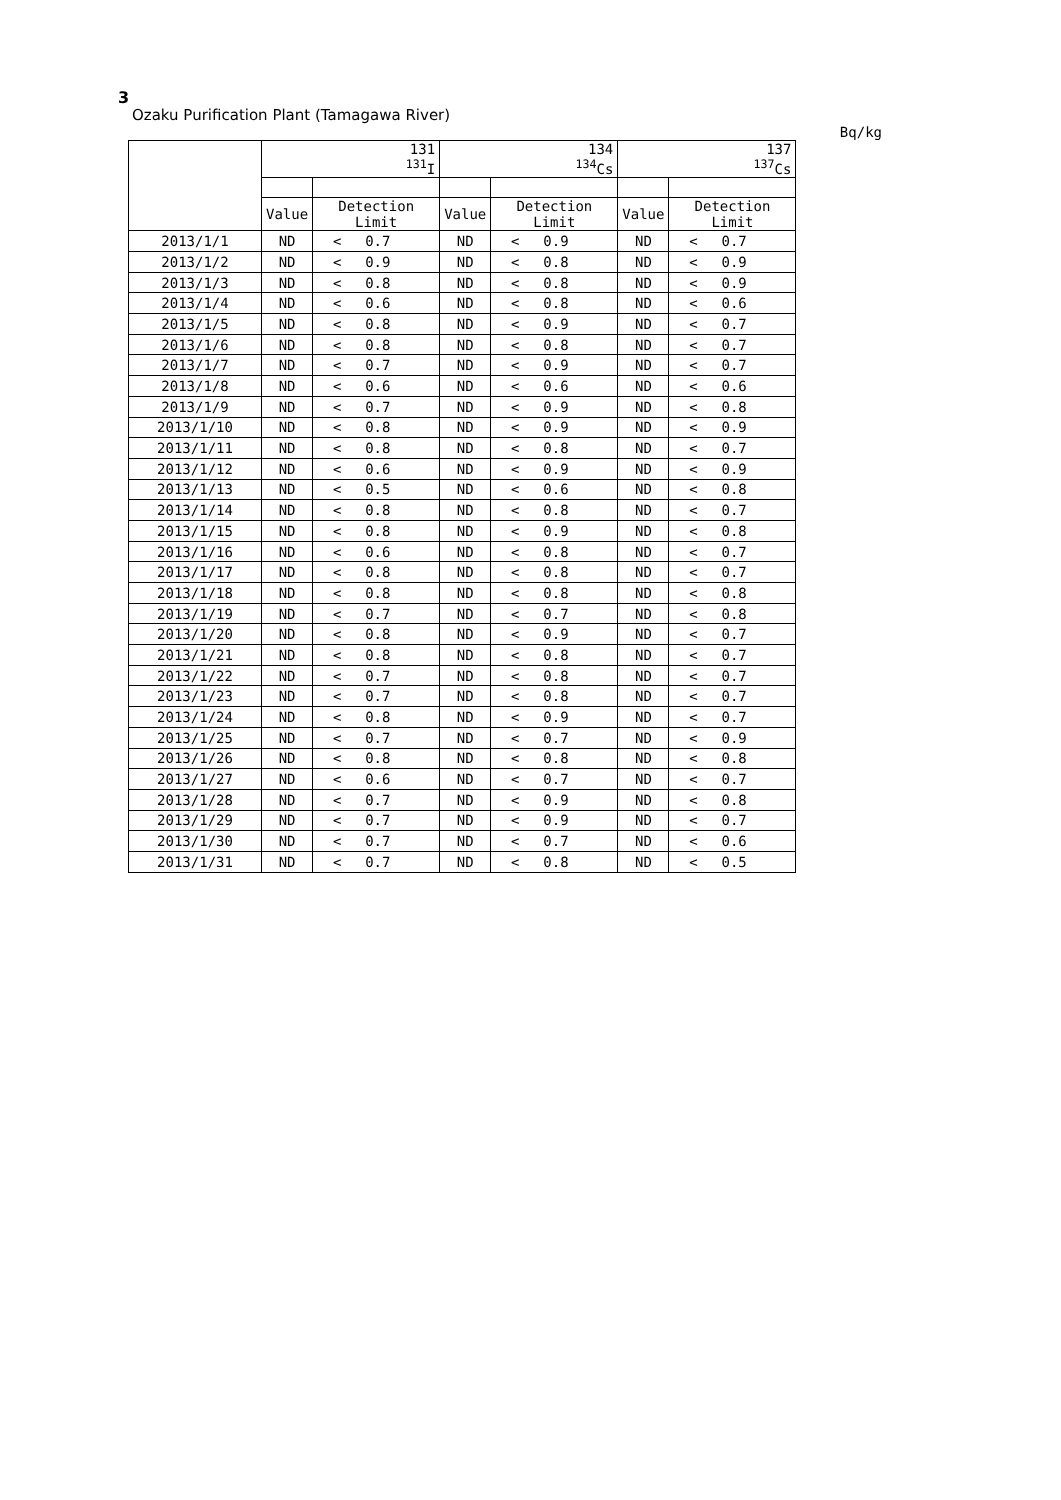3
Ozaku Purification Plant (Tamagawa River)
Bq/kg
| | 131 <sup>131</sup>I | | | 134 <sup>134</sup>Cs | | | 137 <sup>137</sup>Cs | | |
| --- | --- | --- | --- | --- | --- | --- | --- | --- | --- |
| | Value | Detection Limit | | Value | Detection Limit | | Value | Detection Limit | |
| 2013/1/1 | ND | < | 0.7 | ND | < | 0.9 | ND | < | 0.7 |
| 2013/1/2 | ND | < | 0.9 | ND | < | 0.8 | ND | < | 0.9 |
| 2013/1/3 | ND | < | 0.8 | ND | < | 0.8 | ND | < | 0.9 |
| 2013/1/4 | ND | < | 0.6 | ND | < | 0.8 | ND | < | 0.6 |
| 2013/1/5 | ND | < | 0.8 | ND | < | 0.9 | ND | < | 0.7 |
| 2013/1/6 | ND | < | 0.8 | ND | < | 0.8 | ND | < | 0.7 |
| 2013/1/7 | ND | < | 0.7 | ND | < | 0.9 | ND | < | 0.7 |
| 2013/1/8 | ND | < | 0.6 | ND | < | 0.6 | ND | < | 0.6 |
| 2013/1/9 | ND | < | 0.7 | ND | < | 0.9 | ND | < | 0.8 |
| 2013/1/10 | ND | < | 0.8 | ND | < | 0.9 | ND | < | 0.9 |
| 2013/1/11 | ND | < | 0.8 | ND | < | 0.8 | ND | < | 0.7 |
| 2013/1/12 | ND | < | 0.6 | ND | < | 0.9 | ND | < | 0.9 |
| 2013/1/13 | ND | < | 0.5 | ND | < | 0.6 | ND | < | 0.8 |
| 2013/1/14 | ND | < | 0.8 | ND | < | 0.8 | ND | < | 0.7 |
| 2013/1/15 | ND | < | 0.8 | ND | < | 0.9 | ND | < | 0.8 |
| 2013/1/16 | ND | < | 0.6 | ND | < | 0.8 | ND | < | 0.7 |
| 2013/1/17 | ND | < | 0.8 | ND | < | 0.8 | ND | < | 0.7 |
| 2013/1/18 | ND | < | 0.8 | ND | < | 0.8 | ND | < | 0.8 |
| 2013/1/19 | ND | < | 0.7 | ND | < | 0.7 | ND | < | 0.8 |
| 2013/1/20 | ND | < | 0.8 | ND | < | 0.9 | ND | < | 0.7 |
| 2013/1/21 | ND | < | 0.8 | ND | < | 0.8 | ND | < | 0.7 |
| 2013/1/22 | ND | < | 0.7 | ND | < | 0.8 | ND | < | 0.7 |
| 2013/1/23 | ND | < | 0.7 | ND | < | 0.8 | ND | < | 0.7 |
| 2013/1/24 | ND | < | 0.8 | ND | < | 0.9 | ND | < | 0.7 |
| 2013/1/25 | ND | < | 0.7 | ND | < | 0.7 | ND | < | 0.9 |
| 2013/1/26 | ND | < | 0.8 | ND | < | 0.8 | ND | < | 0.8 |
| 2013/1/27 | ND | < | 0.6 | ND | < | 0.7 | ND | < | 0.7 |
| 2013/1/28 | ND | < | 0.7 | ND | < | 0.9 | ND | < | 0.8 |
| 2013/1/29 | ND | < | 0.7 | ND | < | 0.9 | ND | < | 0.7 |
| 2013/1/30 | ND | < | 0.7 | ND | < | 0.7 | ND | < | 0.6 |
| 2013/1/31 | ND | < | 0.7 | ND | < | 0.8 | ND | < | 0.5 |